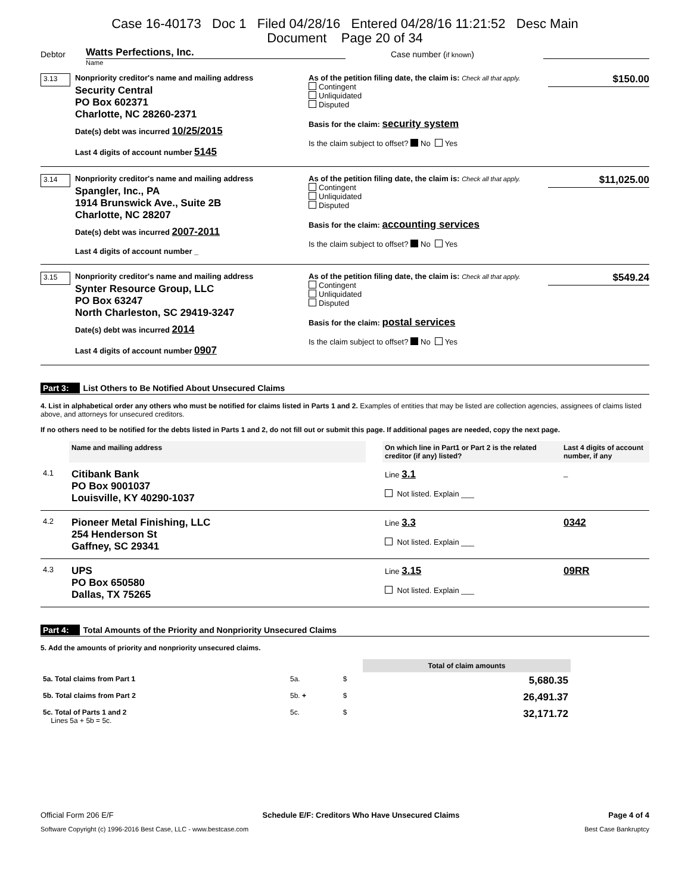Case 16-40173 Doc 1 Filed 04/28/16 Entered 04/28/16 11:21:52 Desc Main
Document Page 20 of 34
Debtor Watts Perfections, Inc. Case number (if known)
Name
3.13
Nonpriority creditor's name and mailing address
Security Central
PO Box 602371
Charlotte, NC 28260-2371
Date(s) debt was incurred 10/25/2015
Last 4 digits of account number 5145
As of the petition filing date, the claim is: Check all that apply.
Contingent
Unliquidated
Disputed
Basis for the claim: security system
Is the claim subject to offset? No Yes
$150.00
3.14
Nonpriority creditor's name and mailing address
Spangler, Inc., PA
1914 Brunswick Ave., Suite 2B
Charlotte, NC 28207
Date(s) debt was incurred 2007-2011
Last 4 digits of account number _
As of the petition filing date, the claim is: Check all that apply.
Contingent
Unliquidated
Disputed
Basis for the claim: accounting services
Is the claim subject to offset? No Yes
$11,025.00
3.15
Nonpriority creditor's name and mailing address
Synter Resource Group, LLC
PO Box 63247
North Charleston, SC 29419-3247
Date(s) debt was incurred 2014
Last 4 digits of account number 0907
As of the petition filing date, the claim is: Check all that apply.
Contingent
Unliquidated
Disputed
Basis for the claim: postal services
Is the claim subject to offset? No Yes
$549.24
Part 3: List Others to Be Notified About Unsecured Claims
4. List in alphabetical order any others who must be notified for claims listed in Parts 1 and 2. Examples of entities that may be listed are collection agencies, assignees of claims listed above, and attorneys for unsecured creditors.
If no others need to be notified for the debts listed in Parts 1 and 2, do not fill out or submit this page. If additional pages are needed, copy the next page.
| | Name and mailing address | | On which line in Part1 or Part 2 is the related creditor (if any) listed? | Last 4 digits of account number, if any |
| --- | --- | --- | --- | --- |
| 4.1 | Citibank Bank PO Box 9001037 Louisville, KY 40290-1037 | | Line 3.1 Not listed. Explain ___ | _ |
| 4.2 | Pioneer Metal Finishing, LLC 254 Henderson St Gaffney, SC 29341 | | Line 3.3 Not listed. Explain ___ | 0342 |
| 4.3 | UPS PO Box 650580 Dallas, TX 75265 | | Line 3.15 Not listed. Explain ___ | 09RR |
Part 4: Total Amounts of the Priority and Nonpriority Unsecured Claims
5. Add the amounts of priority and nonpriority unsecured claims.
| | | | Total of claim amounts |
| 5a. Total claims from Part 1 | 5a. | $ | 5,680.35 |
| 5b. Total claims from Part 2 | 5b. + | $ | 26,491.37 |
| 5c. Total of Parts 1 and 2 Lines 5a + 5b = 5c. | 5c. | $ | 32,171.72 |
Official Form 206 E/F Schedule E/F: Creditors Who Have Unsecured Claims Page 4 of 4
Software Copyright (c) 1996-2016 Best Case, LLC - www.bestcase.com Best Case Bankruptcy